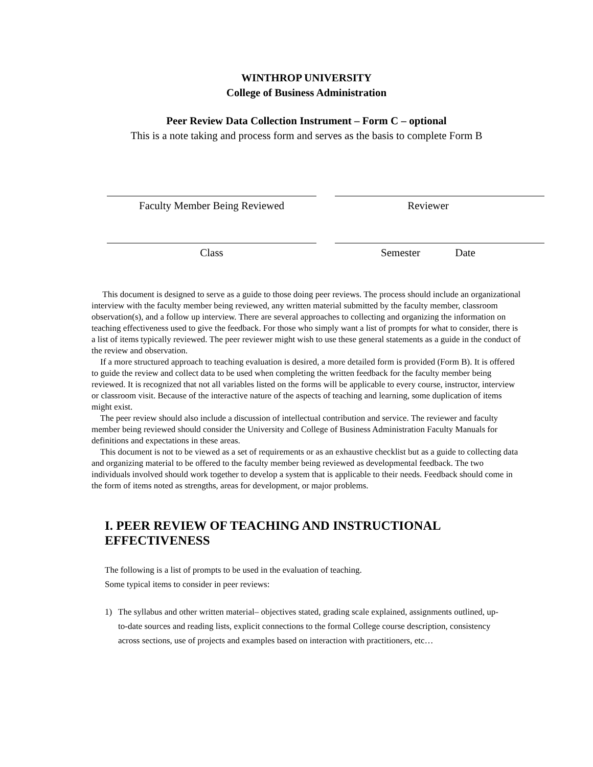WINTHROP UNIVERSITY
College of Business Administration
Peer Review Data Collection Instrument – Form C – optional
This is a note taking and process form and serves as the basis to complete Form B
Faculty Member Being Reviewed Reviewer
Class Semester Date
This document is designed to serve as a guide to those doing peer reviews. The process should include an organizational interview with the faculty member being reviewed, any written material submitted by the faculty member, classroom observation(s), and a follow up interview. There are several approaches to collecting and organizing the information on teaching effectiveness used to give the feedback. For those who simply want a list of prompts for what to consider, there is a list of items typically reviewed. The peer reviewer might wish to use these general statements as a guide in the conduct of the review and observation.
If a more structured approach to teaching evaluation is desired, a more detailed form is provided (Form B). It is offered to guide the review and collect data to be used when completing the written feedback for the faculty member being reviewed. It is recognized that not all variables listed on the forms will be applicable to every course, instructor, interview or classroom visit. Because of the interactive nature of the aspects of teaching and learning, some duplication of items might exist.
The peer review should also include a discussion of intellectual contribution and service. The reviewer and faculty member being reviewed should consider the University and College of Business Administration Faculty Manuals for definitions and expectations in these areas.
This document is not to be viewed as a set of requirements or as an exhaustive checklist but as a guide to collecting data and organizing material to be offered to the faculty member being reviewed as developmental feedback. The two individuals involved should work together to develop a system that is applicable to their needs. Feedback should come in the form of items noted as strengths, areas for development, or major problems.
I. PEER REVIEW OF TEACHING AND INSTRUCTIONAL EFFECTIVENESS
The following is a list of prompts to be used in the evaluation of teaching.
Some typical items to consider in peer reviews:
1) The syllabus and other written material– objectives stated, grading scale explained, assignments outlined, up-to-date sources and reading lists, explicit connections to the formal College course description, consistency across sections, use of projects and examples based on interaction with practitioners, etc…